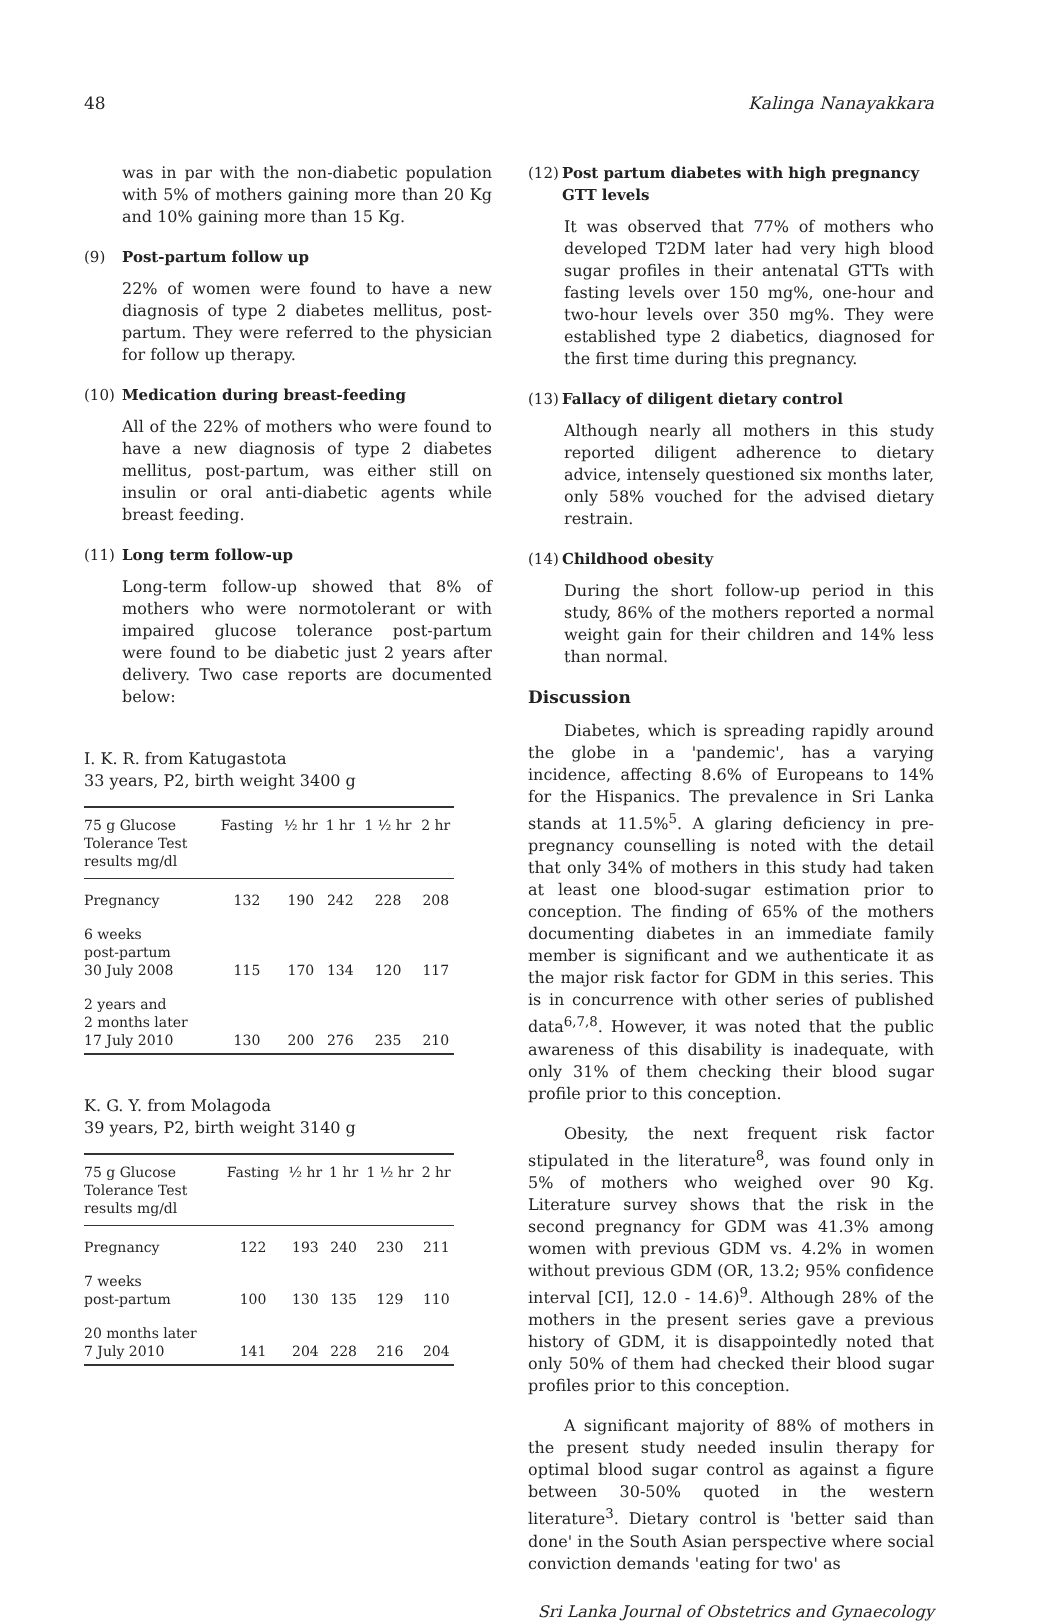48 Kalinga Nanayakkara
was in par with the non-diabetic population with 5% of mothers gaining more than 20 Kg and 10% gaining more than 15 Kg.
(9) Post-partum follow up
22% of women were found to have a new diagnosis of type 2 diabetes mellitus, post-partum. They were referred to the physician for follow up therapy.
(10) Medication during breast-feeding
All of the 22% of mothers who were found to have a new diagnosis of type 2 diabetes mellitus, post-partum, was either still on insulin or oral anti-diabetic agents while breast feeding.
(11) Long term follow-up
Long-term follow-up showed that 8% of mothers who were normotolerant or with impaired glucose tolerance post-partum were found to be diabetic just 2 years after delivery. Two case reports are documented below:
I. K. R. from Katugastota
33 years, P2, birth weight 3400 g
| 75 g Glucose Tolerance Test results mg/dl | Fasting | ½ hr | 1 hr | 1 ½ hr | 2 hr |
| --- | --- | --- | --- | --- | --- |
| Pregnancy | 132 | 190 | 242 | 228 | 208 |
| 6 weeks post-partum 30 July 2008 | 115 | 170 | 134 | 120 | 117 |
| 2 years and 2 months later 17 July 2010 | 130 | 200 | 276 | 235 | 210 |
K. G. Y. from Molagoda
39 years, P2, birth weight 3140 g
| 75 g Glucose Tolerance Test results mg/dl | Fasting | ½ hr | 1 hr | 1 ½ hr | 2 hr |
| --- | --- | --- | --- | --- | --- |
| Pregnancy | 122 | 193 | 240 | 230 | 211 |
| 7 weeks post-partum | 100 | 130 | 135 | 129 | 110 |
| 20 months later 7 July 2010 | 141 | 204 | 228 | 216 | 204 |
(12) Post partum diabetes with high pregnancy GTT levels
It was observed that 77% of mothers who developed T2DM later had very high blood sugar profiles in their antenatal GTTs with fasting levels over 150 mg%, one-hour and two-hour levels over 350 mg%. They were established type 2 diabetics, diagnosed for the first time during this pregnancy.
(13) Fallacy of diligent dietary control
Although nearly all mothers in this study reported diligent adherence to dietary advice, intensely questioned six months later, only 58% vouched for the advised dietary restrain.
(14) Childhood obesity
During the short follow-up period in this study, 86% of the mothers reported a normal weight gain for their children and 14% less than normal.
Discussion
Diabetes, which is spreading rapidly around the globe in a 'pandemic', has a varying incidence, affecting 8.6% of Europeans to 14% for the Hispanics. The prevalence in Sri Lanka stands at 11.5%<sup>5</sup>. A glaring deficiency in pre-pregnancy counselling is noted with the detail that only 34% of mothers in this study had taken at least one blood-sugar estimation prior to conception. The finding of 65% of the mothers documenting diabetes in an immediate family member is significant and we authenticate it as the major risk factor for GDM in this series. This is in concurrence with other series of published data<sup>6,7,8</sup>. However, it was noted that the public awareness of this disability is inadequate, with only 31% of them checking their blood sugar profile prior to this conception.
Obesity, the next frequent risk factor stipulated in the literature<sup>8</sup>, was found only in 5% of mothers who weighed over 90 Kg. Literature survey shows that the risk in the second pregnancy for GDM was 41.3% among women with previous GDM vs. 4.2% in women without previous GDM (OR, 13.2; 95% confidence interval [CI], 12.0 - 14.6)<sup>9</sup>. Although 28% of the mothers in the present series gave a previous history of GDM, it is disappointedly noted that only 50% of them had checked their blood sugar profiles prior to this conception.
A significant majority of 88% of mothers in the present study needed insulin therapy for optimal blood sugar control as against a figure between 30-50% quoted in the western literature<sup>3</sup>. Dietary control is 'better said than done' in the South Asian perspective where social conviction demands 'eating for two' as
Sri Lanka Journal of Obstetrics and Gynaecology